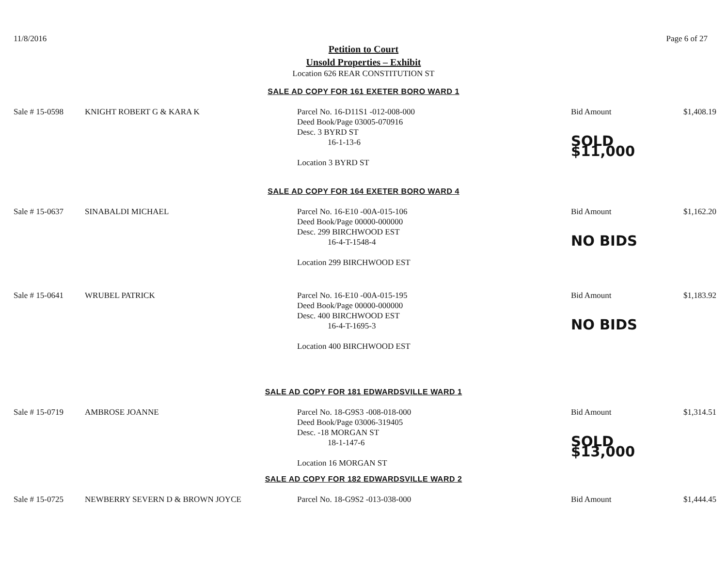11/8/2016 Page 6 of 27
Petition to Court
Unsold Properties – Exhibit
Location 626 REAR CONSTITUTION ST
SALE AD COPY FOR 161 EXETER BORO WARD 1
| Sale # 15-0598 | KNIGHT ROBERT G & KARA K | Parcel No. 16-D11S1 -012-008-000 Deed Book/Page 03005-070916 Desc. 3 BYRD ST 16-1-13-6 Location 3 BYRD ST | Bid Amount SOLD $11,000 | $1,408.19 |
SALE AD COPY FOR 164 EXETER BORO WARD 4
| Sale # 15-0637 | SINABALDI MICHAEL | Parcel No. 16-E10 -00A-015-106 Deed Book/Page 00000-000000 Desc. 299 BIRCHWOOD EST 16-4-T-1548-4 Location 299 BIRCHWOOD EST | Bid Amount NO BIDS | $1,162.20 |
| Sale # 15-0641 | WRUBEL PATRICK | Parcel No. 16-E10 -00A-015-195 Deed Book/Page 00000-000000 Desc. 400 BIRCHWOOD EST 16-4-T-1695-3 Location 400 BIRCHWOOD EST | Bid Amount NO BIDS | $1,183.92 |
SALE AD COPY FOR 181 EDWARDSVILLE WARD 1
| Sale # 15-0719 | AMBROSE JOANNE | Parcel No. 18-G9S3 -008-018-000 Deed Book/Page 03006-319405 Desc. -18 MORGAN ST 18-1-147-6 Location 16 MORGAN ST | Bid Amount SOLD $13,000 | $1,314.51 |
SALE AD COPY FOR 182 EDWARDSVILLE WARD 2
| Sale # 15-0725 | NEWBERRY SEVERN D & BROWN JOYCE | Parcel No. 18-G9S2 -013-038-000 | Bid Amount | $1,444.45 |